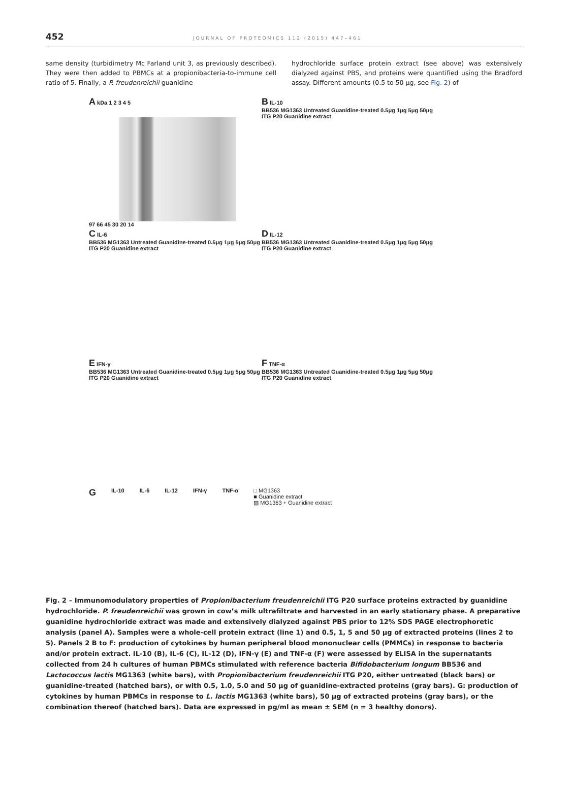452 JOURNAL OF PROTEOMICS 112 (2015) 447–461
same density (turbidimetry Mc Farland unit 3, as previously described). They were then added to PBMCs at a propionibacteria-to-immune cell ratio of 5. Finally, a P. freudenreichii guanidine
hydrochloride surface protein extract (see above) was extensively dialyzed against PBS, and proteins were quantified using the Bradford assay. Different amounts (0.5 to 50 μg, see Fig. 2) of
A kDa 1 2 3 4 5
97 66 45 30 20 14
B IL-10
BB536 MG1363 Untreated Guanidine-treated 0.5μg 1μg 5μg 50μg
ITG P20 Guanidine extract
C IL-6
BB536 MG1363 Untreated Guanidine-treated 0.5μg 1μg 5μg 50μg
ITG P20 Guanidine extract
D IL-12
BB536 MG1363 Untreated Guanidine-treated 0.5μg 1μg 5μg 50μg
ITG P20 Guanidine extract
E IFN-γ
BB536 MG1363 Untreated Guanidine-treated 0.5μg 1μg 5μg 50μg
ITG P20 Guanidine extract
F TNF-α
BB536 MG1363 Untreated Guanidine-treated 0.5μg 1μg 5μg 50μg
ITG P20 Guanidine extract
G IL-10 IL-6 IL-12 IFN-γ TNF-α □ MG1363
■ Guanidine extract
▨ MG1363 + Guanidine extract
Fig. 2 – Immunomodulatory properties of Propionibacterium freudenreichii ITG P20 surface proteins extracted by guanidine hydrochloride. P. freudenreichii was grown in cow’s milk ultrafiltrate and harvested in an early stationary phase. A preparative guanidine hydrochloride extract was made and extensively dialyzed against PBS prior to 12% SDS PAGE electrophoretic analysis (panel A). Samples were a whole-cell protein extract (line 1) and 0.5, 1, 5 and 50 μg of extracted proteins (lines 2 to 5). Panels 2 B to F: production of cytokines by human peripheral blood mononuclear cells (PMMCs) in response to bacteria and/or protein extract. IL-10 (B), IL-6 (C), IL-12 (D), IFN-γ (E) and TNF-α (F) were assessed by ELISA in the supernatants collected from 24 h cultures of human PBMCs stimulated with reference bacteria Bifidobacterium longum BB536 and Lactococcus lactis MG1363 (white bars), with Propionibacterium freudenreichii ITG P20, either untreated (black bars) or guanidine-treated (hatched bars), or with 0.5, 1.0, 5.0 and 50 μg of guanidine-extracted proteins (gray bars). G: production of cytokines by human PBMCs in response to L. lactis MG1363 (white bars), 50 μg of extracted proteins (gray bars), or the combination thereof (hatched bars). Data are expressed in pg/ml as mean ± SEM (n = 3 healthy donors).